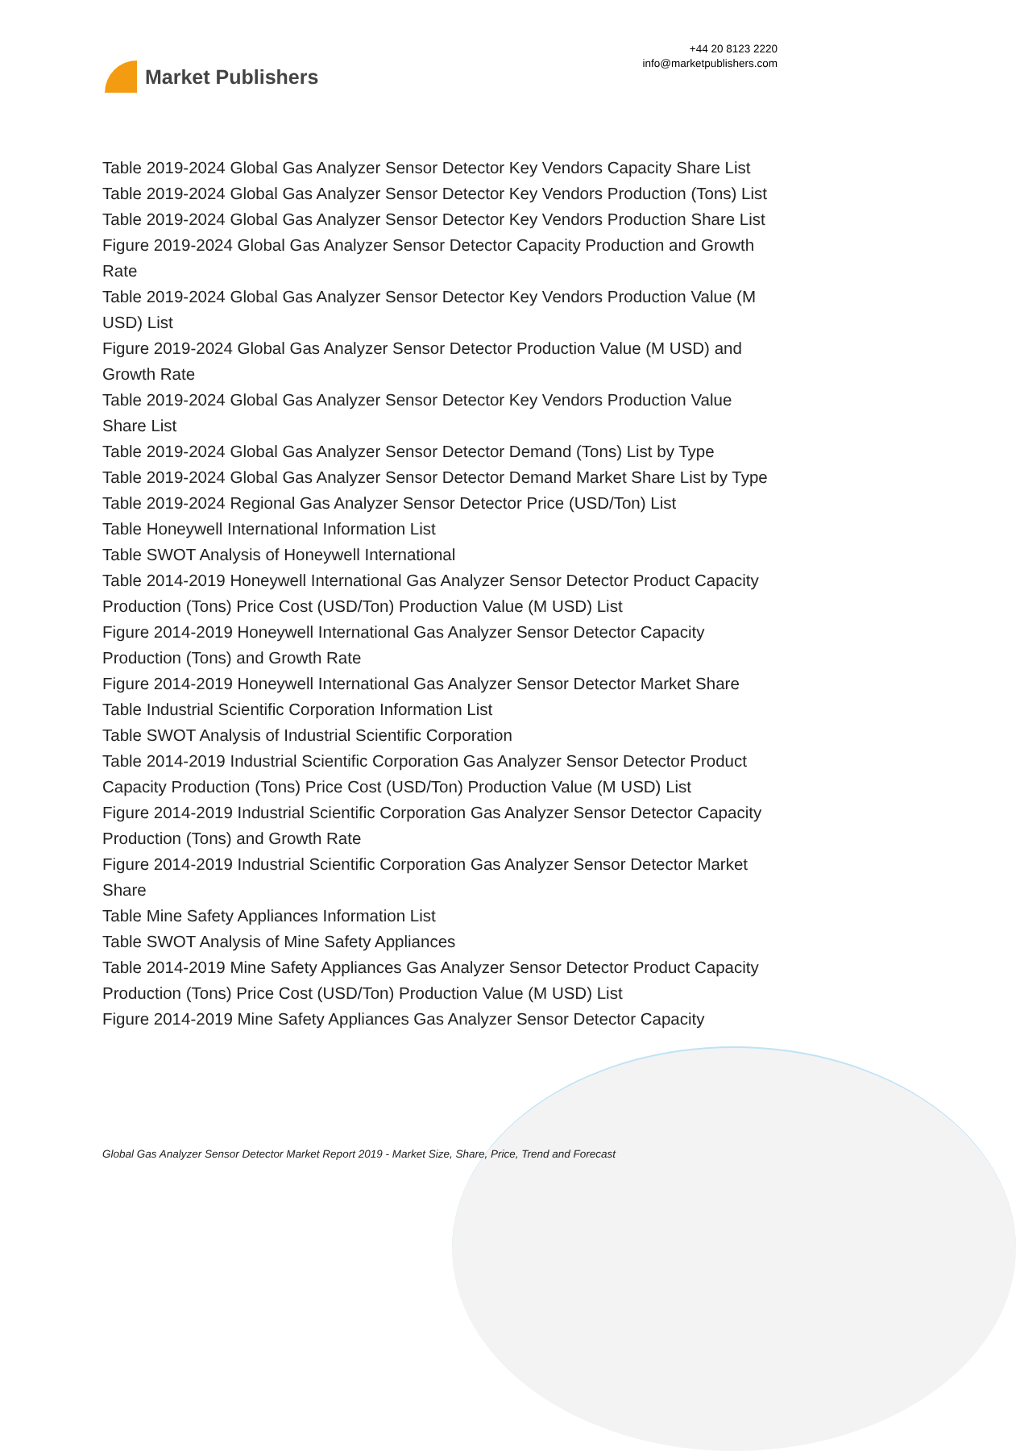Market Publishers
+44 20 8123 2220
info@marketpublishers.com
Table 2019-2024 Global Gas Analyzer Sensor Detector Key Vendors Capacity Share List
Table 2019-2024 Global Gas Analyzer Sensor Detector Key Vendors Production (Tons) List
Table 2019-2024 Global Gas Analyzer Sensor Detector Key Vendors Production Share List
Figure 2019-2024 Global Gas Analyzer Sensor Detector Capacity Production and Growth Rate
Table 2019-2024 Global Gas Analyzer Sensor Detector Key Vendors Production Value (M USD) List
Figure 2019-2024 Global Gas Analyzer Sensor Detector Production Value (M USD) and Growth Rate
Table 2019-2024 Global Gas Analyzer Sensor Detector Key Vendors Production Value Share List
Table 2019-2024 Global Gas Analyzer Sensor Detector Demand (Tons) List by Type
Table 2019-2024 Global Gas Analyzer Sensor Detector Demand Market Share List by Type
Table 2019-2024 Regional Gas Analyzer Sensor Detector Price (USD/Ton) List
Table Honeywell International Information List
Table SWOT Analysis of Honeywell International
Table 2014-2019 Honeywell International Gas Analyzer Sensor Detector Product Capacity Production (Tons) Price Cost (USD/Ton) Production Value (M USD) List
Figure 2014-2019 Honeywell International Gas Analyzer Sensor Detector Capacity Production (Tons) and Growth Rate
Figure 2014-2019 Honeywell International Gas Analyzer Sensor Detector Market Share
Table Industrial Scientific Corporation Information List
Table SWOT Analysis of Industrial Scientific Corporation
Table 2014-2019 Industrial Scientific Corporation Gas Analyzer Sensor Detector Product Capacity Production (Tons) Price Cost (USD/Ton) Production Value (M USD) List
Figure 2014-2019 Industrial Scientific Corporation Gas Analyzer Sensor Detector Capacity Production (Tons) and Growth Rate
Figure 2014-2019 Industrial Scientific Corporation Gas Analyzer Sensor Detector Market Share
Table Mine Safety Appliances Information List
Table SWOT Analysis of Mine Safety Appliances
Table 2014-2019 Mine Safety Appliances Gas Analyzer Sensor Detector Product Capacity Production (Tons) Price Cost (USD/Ton) Production Value (M USD) List
Figure 2014-2019 Mine Safety Appliances Gas Analyzer Sensor Detector Capacity
Global Gas Analyzer Sensor Detector Market Report 2019 - Market Size, Share, Price, Trend and Forecast